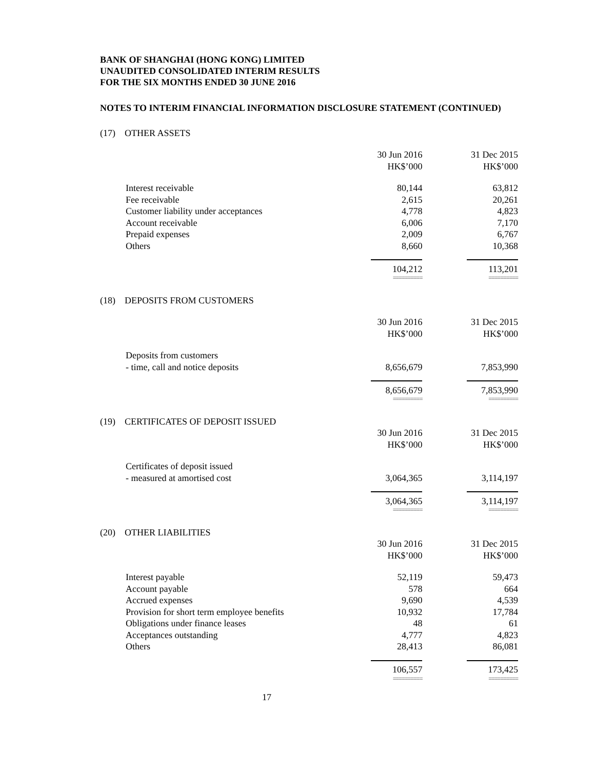BANK OF SHANGHAI (HONG KONG) LIMITED
UNAUDITED CONSOLIDATED INTERIM RESULTS
FOR THE SIX MONTHS ENDED 30 JUNE 2016
NOTES TO INTERIM FINANCIAL INFORMATION DISCLOSURE STATEMENT (CONTINUED)
(17) OTHER ASSETS
| | 30 Jun 2016 HK$’000 | 31 Dec 2015 HK$’000 |
| Interest receivable | 80,144 | 63,812 |
| Fee receivable | 2,615 | 20,261 |
| Customer liability under acceptances | 4,778 | 4,823 |
| Account receivable | 6,006 | 7,170 |
| Prepaid expenses | 2,009 | 6,767 |
| Others | 8,660 | 10,368 |
| | 104,212 | 113,201 |
| | ========== | ========== |
(18) DEPOSITS FROM CUSTOMERS
| | 30 Jun 2016 HK$’000 | 31 Dec 2015 HK$’000 |
| Deposits from customers | | |
| - time, call and notice deposits | 8,656,679 | 7,853,990 |
| | 8,656,679 | 7,853,990 |
| | ========== | ========== |
(19) CERTIFICATES OF DEPOSIT ISSUED
| | 30 Jun 2016 HK$’000 | 31 Dec 2015 HK$’000 |
| Certificates of deposit issued | | |
| - measured at amortised cost | 3,064,365 | 3,114,197 |
| | 3,064,365 | 3,114,197 |
| | ========== | ========== |
(20) OTHER LIABILITIES
| | 30 Jun 2016 HK$’000 | 31 Dec 2015 HK$’000 |
| Interest payable | 52,119 | 59,473 |
| Account payable | 578 | 664 |
| Accrued expenses | 9,690 | 4,539 |
| Provision for short term employee benefits | 10,932 | 17,784 |
| Obligations under finance leases | 48 | 61 |
| Acceptances outstanding | 4,777 | 4,823 |
| Others | 28,413 | 86,081 |
| | 106,557 | 173,425 |
| | ========== | ========== |
17